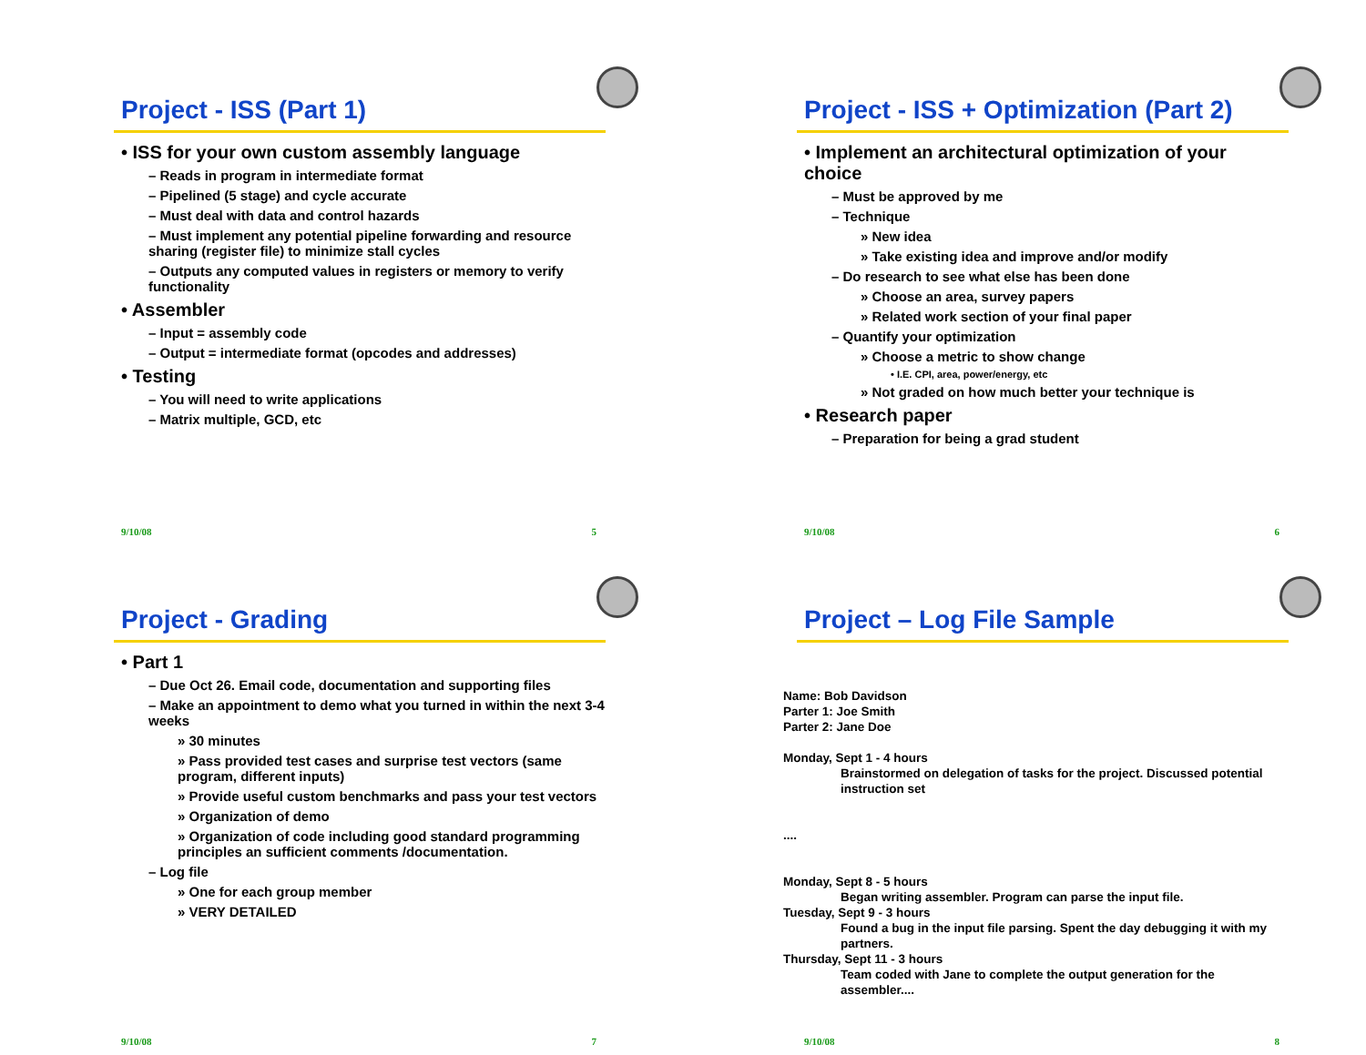Project - ISS (Part 1)
• ISS for your own custom assembly language
– Reads in program in intermediate format
– Pipelined (5 stage) and cycle accurate
– Must deal with data and control hazards
– Must implement any potential pipeline forwarding and resource sharing (register file) to minimize stall cycles
– Outputs any computed values in registers or memory to verify functionality
• Assembler
– Input = assembly code
– Output = intermediate format (opcodes and addresses)
• Testing
– You will need to write applications
– Matrix multiple, GCD, etc
9/10/08 5
Project - ISS + Optimization (Part 2)
• Implement an architectural optimization of your choice
– Must be approved by me
– Technique
» New idea
» Take existing idea and improve and/or modify
– Do research to see what else has been done
» Choose an area, survey papers
» Related work section of your final paper
– Quantify your optimization
» Choose a metric to show change
• I.E. CPI, area, power/energy, etc
» Not graded on how much better your technique is
• Research paper
– Preparation for being a grad student
9/10/08 6
Project - Grading
• Part 1
– Due Oct 26. Email code, documentation and supporting files
– Make an appointment to demo what you turned in within the next 3-4 weeks
» 30 minutes
» Pass provided test cases and surprise test vectors (same program, different inputs)
» Provide useful custom benchmarks and pass your test vectors
» Organization of demo
» Organization of code including good standard programming principles an sufficient comments /documentation.
– Log file
» One for each group member
» VERY DETAILED
9/10/08 7
Project – Log File Sample
Name: Bob Davidson
Parter 1: Joe Smith
Parter 2: Jane Doe
Monday, Sept 1 - 4 hours
Brainstormed on delegation of tasks for the project. Discussed potential instruction set
....
Monday, Sept 8 - 5 hours
Began writing assembler. Program can parse the input file.
Tuesday, Sept 9 - 3 hours
Found a bug in the input file parsing. Spent the day debugging it with my partners.
Thursday, Sept 11 - 3 hours
Team coded with Jane to complete the output generation for the assembler....
9/10/08 8